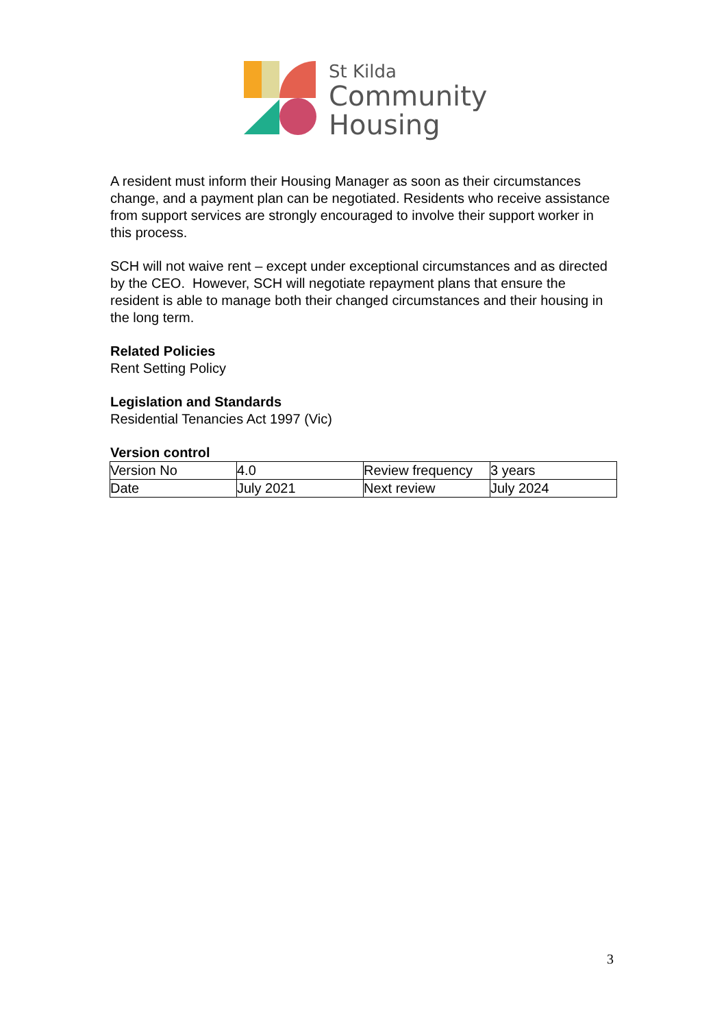St Kilda
Community
Housing
A resident must inform their Housing Manager as soon as their circumstances change, and a payment plan can be negotiated. Residents who receive assistance from support services are strongly encouraged to involve their support worker in this process.
SCH will not waive rent – except under exceptional circumstances and as directed by the CEO. However, SCH will negotiate repayment plans that ensure the resident is able to manage both their changed circumstances and their housing in the long term.
Related Policies
Rent Setting Policy
Legislation and Standards
Residential Tenancies Act 1997 (Vic)
Version control
| Version No | 4.0 | Review frequency | 3 years |
| Date | July 2021 | Next review | July 2024 |
3